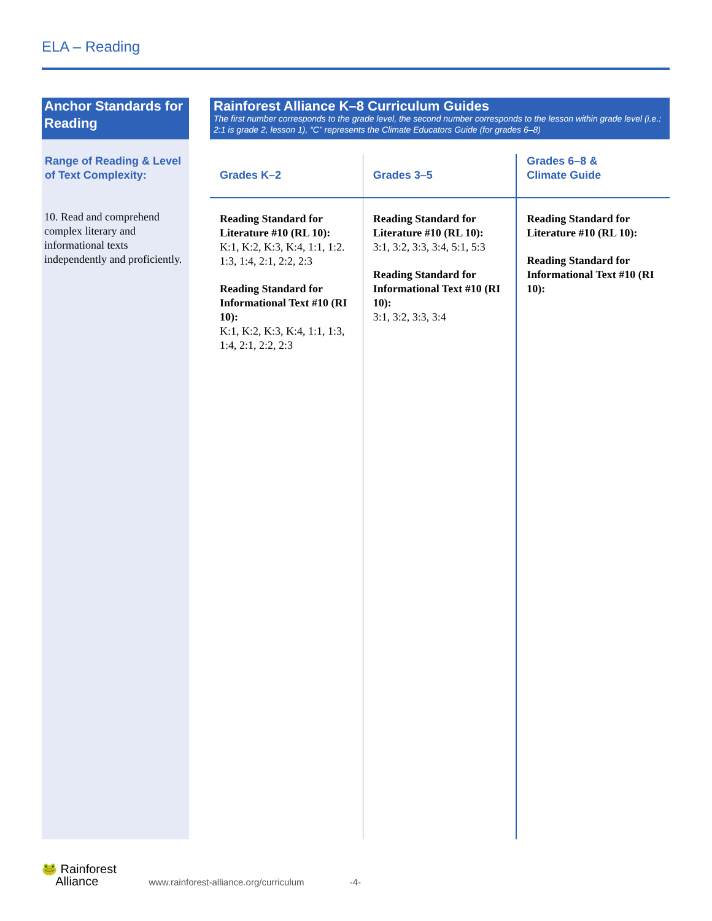ELA – Reading
| Anchor Standards for Reading | | Rainforest Alliance K–8 Curriculum Guides The first number corresponds to the grade level, the second number corresponds to the lesson within grade level (i.e.: 2:1 is grade 2, lesson 1), “C” represents the Climate Educators Guide (for grades 6–8) | | |
| Range of Reading & Level of Text Complexity: | | Grades K–2 | Grades 3–5 | Grades 6–8 & Climate Guide |
| 10. Read and compre­hend complex liter­ary and informational texts independently and proficiently. | | Reading Standard for Literature #10 (RL 10): K:1, K:2, K:3, K:4, 1:1, 1:2. 1:3, 1:4, 2:1, 2:2, 2:3 Reading Standard for Informational Text #10 (RI 10): K:1, K:2, K:3, K:4, 1:1, 1:3, 1:4, 2:1, 2:2, 2:3 | Reading Standard for Literature #10 (RL 10): 3:1, 3:2, 3:3, 3:4, 5:1, 5:3 Reading Standard for Informational Text #10 (RI 10): 3:1, 3:2, 3:3, 3:4 | Reading Standard for Literature #10 (RL 10): Reading Standard for Informational Text #10 (RI 10): |
🐸 Rainforest
Alliance www.rainforest-alliance.org/curriculum -4-